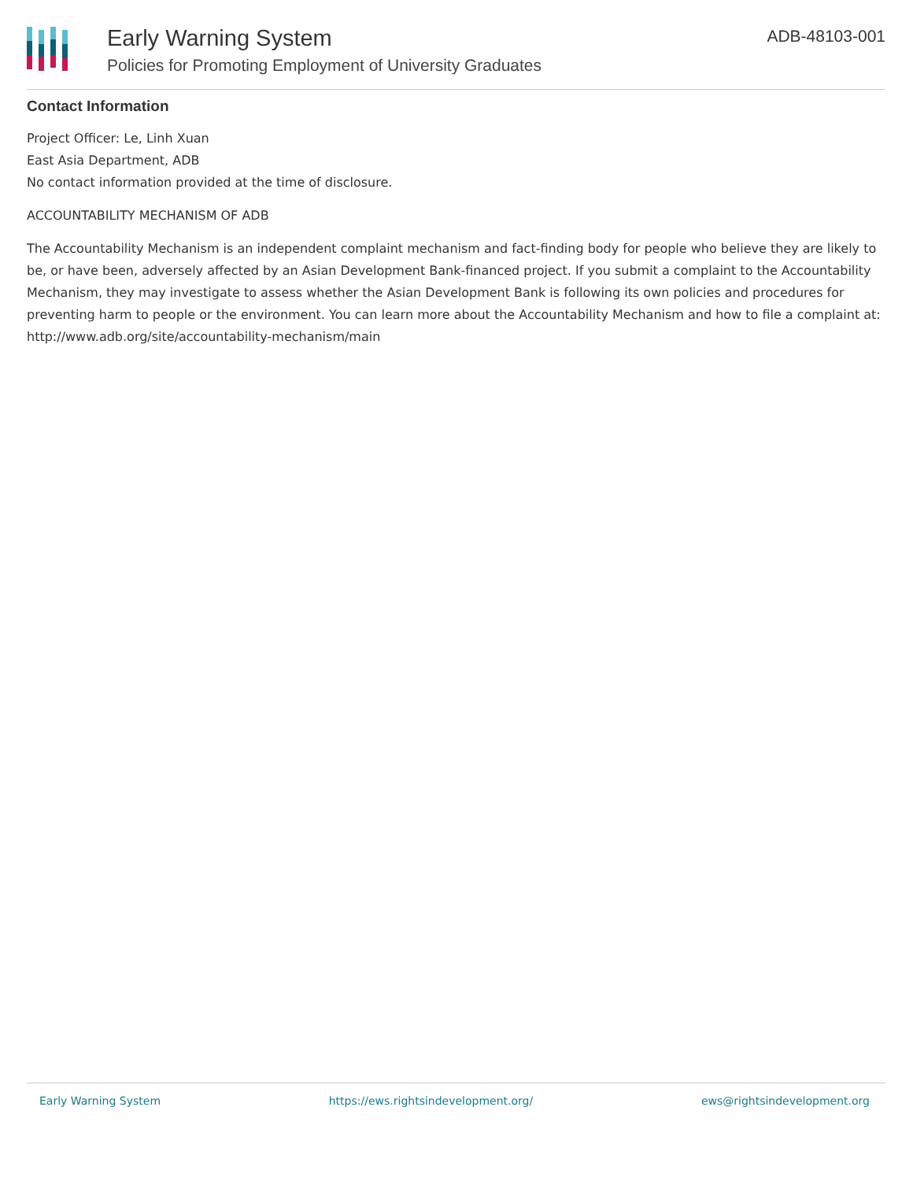Early Warning System
Policies for Promoting Employment of University Graduates
ADB-48103-001
Contact Information
Project Officer: Le, Linh Xuan
East Asia Department, ADB
No contact information provided at the time of disclosure.
ACCOUNTABILITY MECHANISM OF ADB
The Accountability Mechanism is an independent complaint mechanism and fact-finding body for people who believe they are likely to be, or have been, adversely affected by an Asian Development Bank-financed project. If you submit a complaint to the Accountability Mechanism, they may investigate to assess whether the Asian Development Bank is following its own policies and procedures for preventing harm to people or the environment. You can learn more about the Accountability Mechanism and how to file a complaint at: http://www.adb.org/site/accountability-mechanism/main
Early Warning System https://ews.rightsindevelopment.org/ ews@rightsindevelopment.org